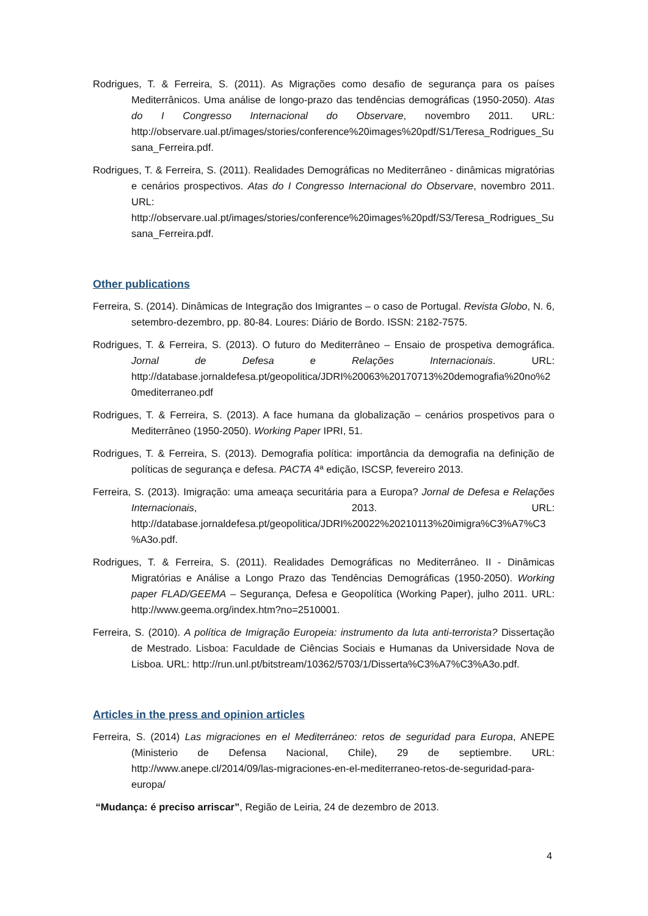Rodrigues, T. & Ferreira, S. (2011). As Migrações como desafio de segurança para os países Mediterrânicos. Uma análise de longo-prazo das tendências demográficas (1950-2050). Atas do I Congresso Internacional do Observare, novembro 2011. URL: http://observare.ual.pt/images/stories/conference%20images%20pdf/S1/Teresa_Rodrigues_Susana_Ferreira.pdf.
Rodrigues, T. & Ferreira, S. (2011). Realidades Demográficas no Mediterrâneo - dinâmicas migratórias e cenários prospectivos. Atas do I Congresso Internacional do Observare, novembro 2011. URL: http://observare.ual.pt/images/stories/conference%20images%20pdf/S3/Teresa_Rodrigues_Susana_Ferreira.pdf.
Other publications
Ferreira, S. (2014). Dinâmicas de Integração dos Imigrantes – o caso de Portugal. Revista Globo, N. 6, setembro-dezembro, pp. 80-84. Loures: Diário de Bordo. ISSN: 2182-7575.
Rodrigues, T. & Ferreira, S. (2013). O futuro do Mediterrâneo – Ensaio de prospetiva demográfica. Jornal de Defesa e Relações Internacionais. URL: http://database.jornaldefesa.pt/geopolitica/JDRI%20063%20170713%20demografia%20no%20mediterraneo.pdf
Rodrigues, T. & Ferreira, S. (2013). A face humana da globalização – cenários prospetivos para o Mediterrâneo (1950-2050). Working Paper IPRI, 51.
Rodrigues, T. & Ferreira, S. (2013). Demografia política: importância da demografia na definição de políticas de segurança e defesa. PACTA 4ª edição, ISCSP, fevereiro 2013.
Ferreira, S. (2013). Imigração: uma ameaça securitária para a Europa? Jornal de Defesa e Relações Internacionais, 2013. URL: http://database.jornaldefesa.pt/geopolitica/JDRI%20022%20210113%20imigra%C3%A7%C3%A3o.pdf.
Rodrigues, T. & Ferreira, S. (2011). Realidades Demográficas no Mediterrâneo. II - Dinâmicas Migratórias e Análise a Longo Prazo das Tendências Demográficas (1950-2050). Working paper FLAD/GEEMA – Segurança, Defesa e Geopolítica (Working Paper), julho 2011. URL: http://www.geema.org/index.htm?no=2510001.
Ferreira, S. (2010). A política de Imigração Europeia: instrumento da luta anti-terrorista? Dissertação de Mestrado. Lisboa: Faculdade de Ciências Sociais e Humanas da Universidade Nova de Lisboa. URL: http://run.unl.pt/bitstream/10362/5703/1/Disserta%C3%A7%C3%A3o.pdf.
Articles in the press and opinion articles
Ferreira, S. (2014) Las migraciones en el Mediterráneo: retos de seguridad para Europa, ANEPE (Ministerio de Defensa Nacional, Chile), 29 de septiembre. URL: http://www.anepe.cl/2014/09/las-migraciones-en-el-mediterraneo-retos-de-seguridad-para-europa/
“Mudança: é preciso arriscar”, Região de Leiria, 24 de dezembro de 2013.
4